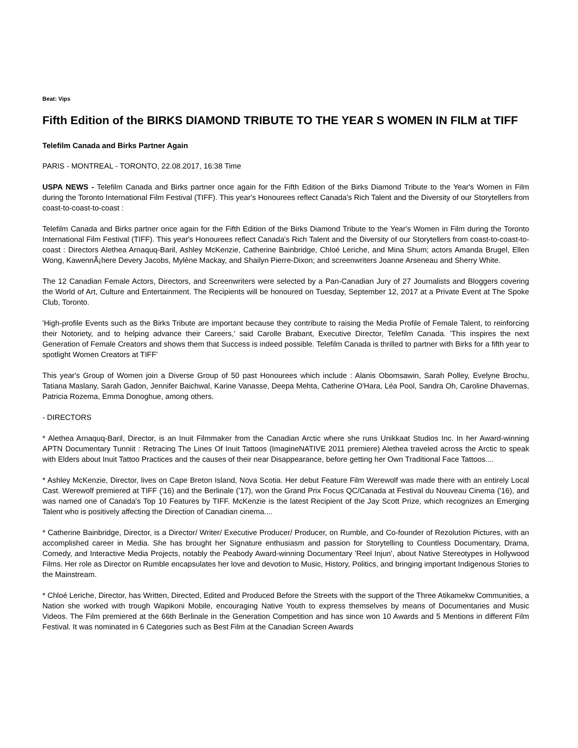Beat: Vips
Fifth Edition of the BIRKS DIAMOND TRIBUTE TO THE YEAR S WOMEN IN FILM at TIFF
Telefilm Canada and Birks Partner Again
PARIS - MONTREAL - TORONTO, 22.08.2017, 16:38 Time
USPA NEWS - Telefilm Canada and Birks partner once again for the Fifth Edition of the Birks Diamond Tribute to the Year's Women in Film during the Toronto International Film Festival (TIFF). This year's Honourees reflect Canada's Rich Talent and the Diversity of our Storytellers from coast-to-coast-to-coast :
Telefilm Canada and Birks partner once again for the Fifth Edition of the Birks Diamond Tribute to the Year's Women in Film during the Toronto International Film Festival (TIFF). This year's Honourees reflect Canada's Rich Talent and the Diversity of our Storytellers from coast-to-coast-to-coast : Directors Alethea Arnaquq-Baril, Ashley McKenzie, Catherine Bainbridge, Chloé Leriche, and Mina Shum; actors Amanda Brugel, Ellen Wong, KawennÃ¡here Devery Jacobs, Mylène Mackay, and Shailyn Pierre-Dixon; and screenwriters Joanne Arseneau and Sherry White.
The 12 Canadian Female Actors, Directors, and Screenwriters were selected by a Pan-Canadian Jury of 27 Journalists and Bloggers covering the World of Art, Culture and Entertainment. The Recipients will be honoured on Tuesday, September 12, 2017 at a Private Event at The Spoke Club, Toronto.
'High-profile Events such as the Birks Tribute are important because they contribute to raising the Media Profile of Female Talent, to reinforcing their Notoriety, and to helping advance their Careers,' said Carolle Brabant, Executive Director, Telefilm Canada. 'This inspires the next Generation of Female Creators and shows them that Success is indeed possible. Telefilm Canada is thrilled to partner with Birks for a fifth year to spotlight Women Creators at TIFF'
This year's Group of Women join a Diverse Group of 50 past Honourees which include : Alanis Obomsawin, Sarah Polley, Evelyne Brochu, Tatiana Maslany, Sarah Gadon, Jennifer Baichwal, Karine Vanasse, Deepa Mehta, Catherine O'Hara, Léa Pool, Sandra Oh, Caroline Dhavernas, Patricia Rozema, Emma Donoghue, among others.
- DIRECTORS
* Alethea Arnaquq-Baril, Director, is an Inuit Filmmaker from the Canadian Arctic where she runs Unikkaat Studios Inc. In her Award-winning APTN Documentary Tunniit : Retracing The Lines Of Inuit Tattoos (ImagineNATIVE 2011 premiere) Alethea traveled across the Arctic to speak with Elders about Inuit Tattoo Practices and the causes of their near Disappearance, before getting her Own Traditional Face Tattoos....
* Ashley McKenzie, Director, lives on Cape Breton Island, Nova Scotia. Her debut Feature Film Werewolf was made there with an entirely Local Cast. Werewolf premiered at TIFF ('16) and the Berlinale ('17), won the Grand Prix Focus QC/Canada at Festival du Nouveau Cinema ('16), and was named one of Canada's Top 10 Features by TIFF. McKenzie is the latest Recipient of the Jay Scott Prize, which recognizes an Emerging Talent who is positively affecting the Direction of Canadian cinema....
* Catherine Bainbridge, Director, is a Director/ Writer/ Executive Producer/ Producer, on Rumble, and Co-founder of Rezolution Pictures, with an accomplished career in Media. She has brought her Signature enthusiasm and passion for Storytelling to Countless Documentary, Drama, Comedy, and Interactive Media Projects, notably the Peabody Award-winning Documentary 'Reel Injun', about Native Stereotypes in Hollywood Films. Her role as Director on Rumble encapsulates her love and devotion to Music, History, Politics, and bringing important Indigenous Stories to the Mainstream.
* Chloé Leriche, Director, has Written, Directed, Edited and Produced Before the Streets with the support of the Three Atikamekw Communities, a Nation she worked with trough Wapikoni Mobile, encouraging Native Youth to express themselves by means of Documentaries and Music Videos. The Film premiered at the 66th Berlinale in the Generation Competition and has since won 10 Awards and 5 Mentions in different Film Festival. It was nominated in 6 Categories such as Best Film at the Canadian Screen Awards